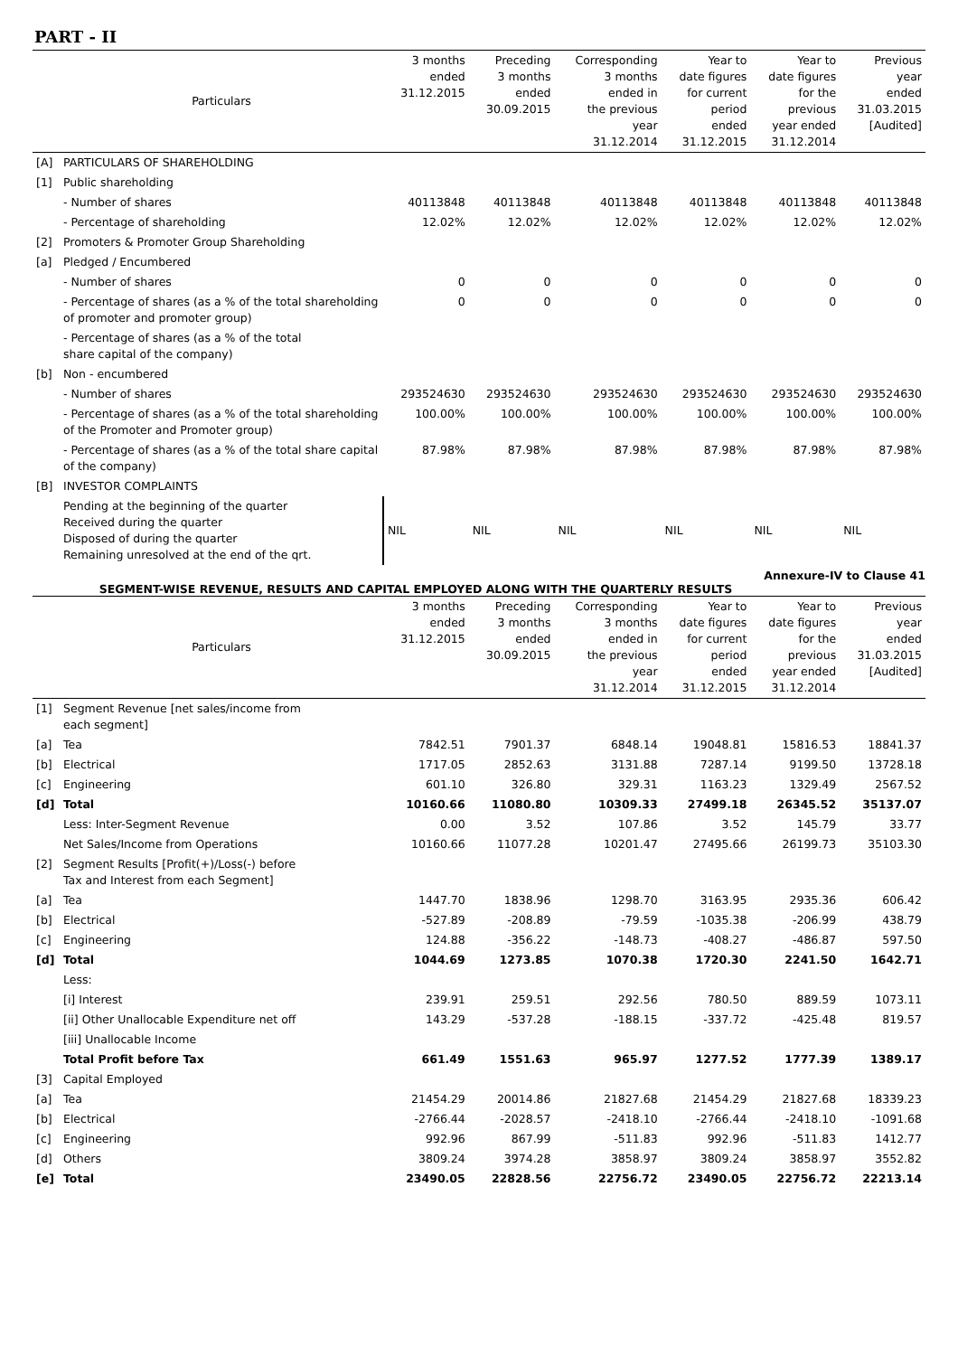PART - II
| | Particulars | 3 months ended 31.12.2015 | Preceding 3 months ended 30.09.2015 | Corresponding 3 months ended in the previous year 31.12.2014 | Year to date figures for current period ended 31.12.2015 | Year to date figures for the previous year ended 31.12.2014 | Previous year ended 31.03.2015 [Audited] |
| --- | --- | --- | --- | --- | --- | --- | --- |
| [A] | PARTICULARS OF SHAREHOLDING | | | | | | |
| [1] | Public shareholding | | | | | | |
| | - Number of shares | 40113848 | 40113848 | 40113848 | 40113848 | 40113848 | 40113848 |
| | - Percentage of shareholding | 12.02% | 12.02% | 12.02% | 12.02% | 12.02% | 12.02% |
| [2] | Promoters & Promoter Group Shareholding | | | | | | |
| [a] | Pledged / Encumbered | | | | | | |
| | - Number of shares | 0 | 0 | 0 | 0 | 0 | 0 |
| | - Percentage of shares (as a % of the total shareholding of promoter and promoter group) | 0 | 0 | 0 | 0 | 0 | 0 |
| | - Percentage of shares (as a % of the total share capital of the company) | | | | | | |
| [b] | Non - encumbered | | | | | | |
| | - Number of shares | 293524630 | 293524630 | 293524630 | 293524630 | 293524630 | 293524630 |
| | - Percentage of shares (as a % of the total shareholding of the Promoter and Promoter group) | 100.00% | 100.00% | 100.00% | 100.00% | 100.00% | 100.00% |
| | - Percentage of shares (as a % of the total share capital of the company) | 87.98% | 87.98% | 87.98% | 87.98% | 87.98% | 87.98% |
| [B] | INVESTOR COMPLAINTS | | | | | | |
| | Pending at the beginning of the quarter Received during the quarter Disposed of during the quarter Remaining unresolved at the end of the qrt. | NIL | NIL | NIL | NIL | NIL | NIL |
Annexure-IV to Clause 41
SEGMENT-WISE REVENUE, RESULTS AND CAPITAL EMPLOYED ALONG WITH THE QUARTERLY RESULTS
| | Particulars | 3 months ended 31.12.2015 | Preceding 3 months ended 30.09.2015 | Corresponding 3 months ended in the previous year 31.12.2014 | Year to date figures for current period ended 31.12.2015 | Year to date figures for the previous year ended 31.12.2014 | Previous year ended 31.03.2015 [Audited] |
| --- | --- | --- | --- | --- | --- | --- | --- |
| [1] | Segment Revenue [net sales/income from each segment] | | | | | | |
| [a] | Tea | 7842.51 | 7901.37 | 6848.14 | 19048.81 | 15816.53 | 18841.37 |
| [b] | Electrical | 1717.05 | 2852.63 | 3131.88 | 7287.14 | 9199.50 | 13728.18 |
| [c] | Engineering | 601.10 | 326.80 | 329.31 | 1163.23 | 1329.49 | 2567.52 |
| [d] | Total | 10160.66 | 11080.80 | 10309.33 | 27499.18 | 26345.52 | 35137.07 |
| | Less: Inter-Segment Revenue | 0.00 | 3.52 | 107.86 | 3.52 | 145.79 | 33.77 |
| | Net Sales/Income from Operations | 10160.66 | 11077.28 | 10201.47 | 27495.66 | 26199.73 | 35103.30 |
| [2] | Segment Results [Profit(+)/Loss(-) before Tax and Interest from each Segment] | | | | | | |
| [a] | Tea | 1447.70 | 1838.96 | 1298.70 | 3163.95 | 2935.36 | 606.42 |
| [b] | Electrical | -527.89 | -208.89 | -79.59 | -1035.38 | -206.99 | 438.79 |
| [c] | Engineering | 124.88 | -356.22 | -148.73 | -408.27 | -486.87 | 597.50 |
| [d] | Total | 1044.69 | 1273.85 | 1070.38 | 1720.30 | 2241.50 | 1642.71 |
| | Less: | | | | | | |
| | [i] Interest | 239.91 | 259.51 | 292.56 | 780.50 | 889.59 | 1073.11 |
| | [ii] Other Unallocable Expenditure net off | 143.29 | -537.28 | -188.15 | -337.72 | -425.48 | 819.57 |
| | [iii] Unallocable Income | | | | | | |
| | Total Profit before Tax | 661.49 | 1551.63 | 965.97 | 1277.52 | 1777.39 | 1389.17 |
| [3] | Capital Employed | | | | | | |
| [a] | Tea | 21454.29 | 20014.86 | 21827.68 | 21454.29 | 21827.68 | 18339.23 |
| [b] | Electrical | -2766.44 | -2028.57 | -2418.10 | -2766.44 | -2418.10 | -1091.68 |
| [c] | Engineering | 992.96 | 867.99 | -511.83 | 992.96 | -511.83 | 1412.77 |
| [d] | Others | 3809.24 | 3974.28 | 3858.97 | 3809.24 | 3858.97 | 3552.82 |
| [e] | Total | 23490.05 | 22828.56 | 22756.72 | 23490.05 | 22756.72 | 22213.14 |